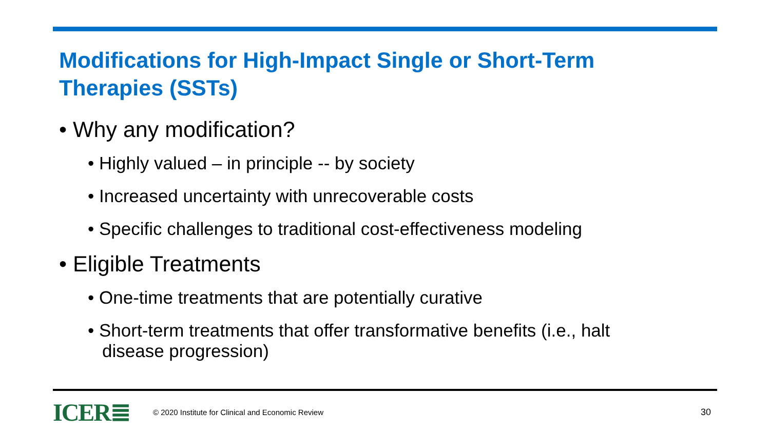Modifications for High-Impact Single or Short-Term Therapies (SSTs)
• Why any modification?
• Highly valued – in principle -- by society
• Increased uncertainty with unrecoverable costs
• Specific challenges to traditional cost-effectiveness modeling
• Eligible Treatments
• One-time treatments that are potentially curative
• Short-term treatments that offer transformative benefits (i.e., halt disease progression)
ICER≣
© 2020 Institute for Clinical and Economic Review
30